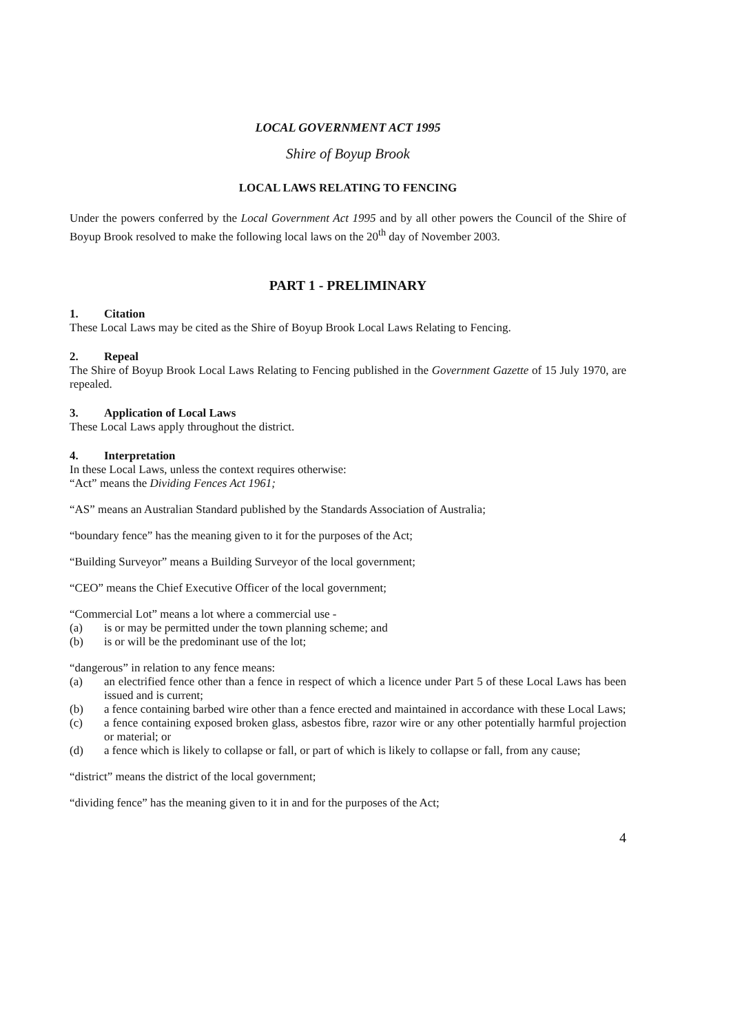LOCAL GOVERNMENT ACT 1995
Shire of Boyup Brook
LOCAL LAWS RELATING TO FENCING
Under the powers conferred by the Local Government Act 1995 and by all other powers the Council of the Shire of Boyup Brook resolved to make the following local laws on the 20<sup>th</sup> day of November 2003.
PART 1 - PRELIMINARY
1. Citation
These Local Laws may be cited as the Shire of Boyup Brook Local Laws Relating to Fencing.
2. Repeal
The Shire of Boyup Brook Local Laws Relating to Fencing published in the Government Gazette of 15 July 1970, are repealed.
3. Application of Local Laws
These Local Laws apply throughout the district.
4. Interpretation
In these Local Laws, unless the context requires otherwise:
“Act” means the Dividing Fences Act 1961;
“AS” means an Australian Standard published by the Standards Association of Australia;
“boundary fence” has the meaning given to it for the purposes of the Act;
“Building Surveyor” means a Building Surveyor of the local government;
“CEO” means the Chief Executive Officer of the local government;
“Commercial Lot” means a lot where a commercial use -
(a) is or may be permitted under the town planning scheme; and
(b) is or will be the predominant use of the lot;
“dangerous” in relation to any fence means:
(a) an electrified fence other than a fence in respect of which a licence under Part 5 of these Local Laws has been issued and is current;
(b) a fence containing barbed wire other than a fence erected and maintained in accordance with these Local Laws;
(c) a fence containing exposed broken glass, asbestos fibre, razor wire or any other potentially harmful projection or material; or
(d) a fence which is likely to collapse or fall, or part of which is likely to collapse or fall, from any cause;
“district” means the district of the local government;
“dividing fence” has the meaning given to it in and for the purposes of the Act;
4